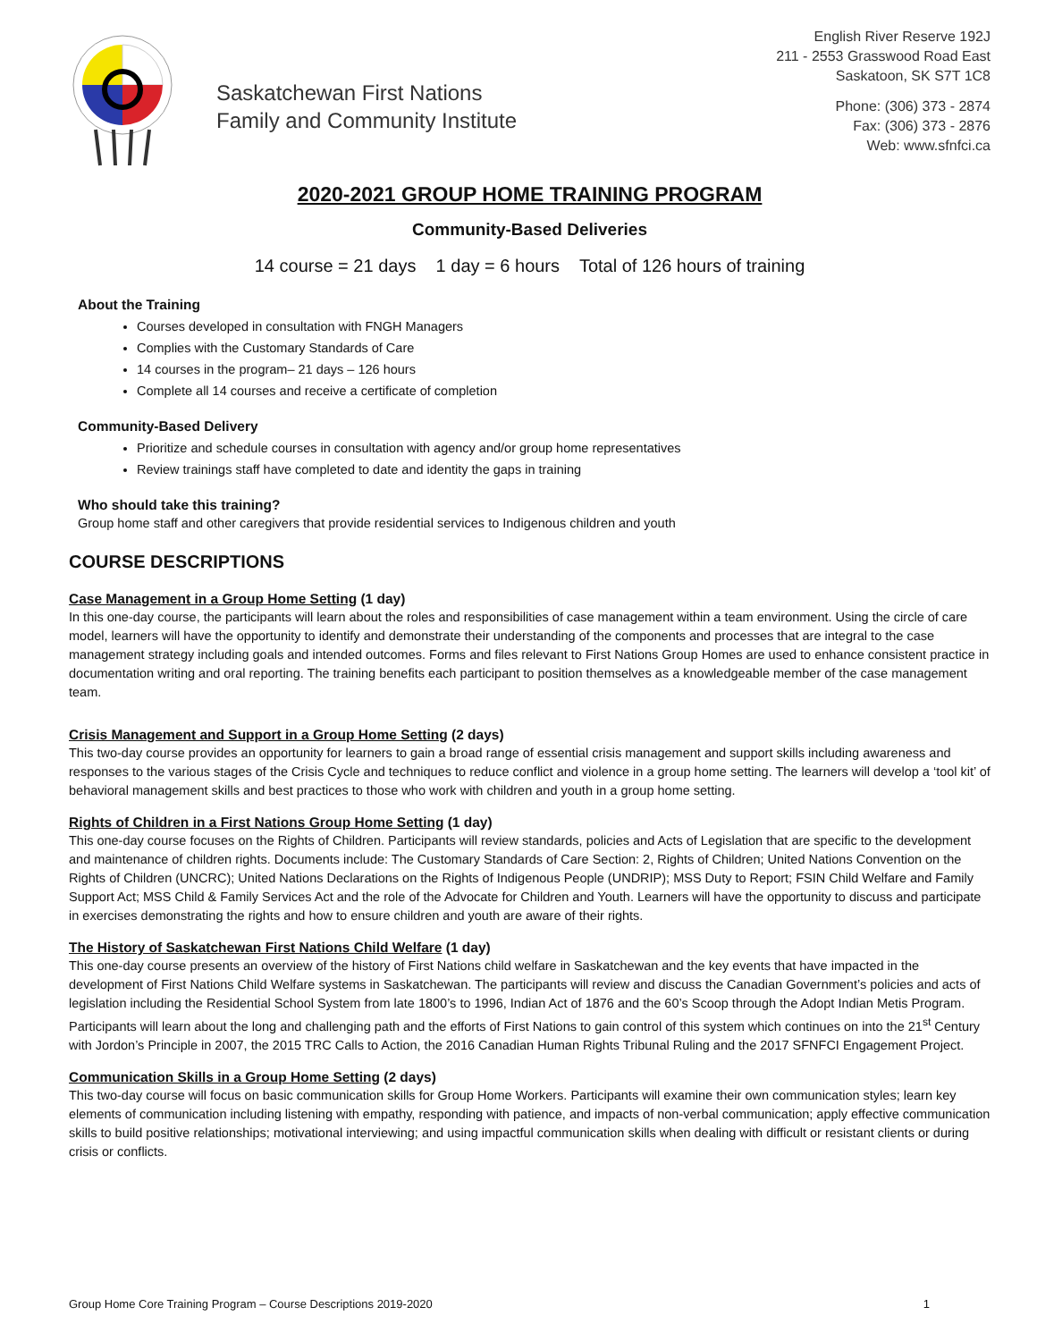Saskatchewan First Nations
Family and Community Institute
English River Reserve 192J
211 - 2553 Grasswood Road East
Saskatoon, SK S7T 1C8
Phone: (306) 373 - 2874
Fax: (306) 373 - 2876
Web: www.sfnfci.ca
2020-2021 GROUP HOME TRAINING PROGRAM
Community-Based Deliveries
14 course = 21 days 1 day = 6 hours Total of 126 hours of training
About the Training
Courses developed in consultation with FNGH Managers
Complies with the Customary Standards of Care
14 courses in the program– 21 days – 126 hours
Complete all 14 courses and receive a certificate of completion
Community-Based Delivery
Prioritize and schedule courses in consultation with agency and/or group home representatives
Review trainings staff have completed to date and identity the gaps in training
Who should take this training?
Group home staff and other caregivers that provide residential services to Indigenous children and youth
COURSE DESCRIPTIONS
Case Management in a Group Home Setting (1 day)
In this one-day course, the participants will learn about the roles and responsibilities of case management within a team environment. Using the circle of care model, learners will have the opportunity to identify and demonstrate their understanding of the components and processes that are integral to the case management strategy including goals and intended outcomes. Forms and files relevant to First Nations Group Homes are used to enhance consistent practice in documentation writing and oral reporting. The training benefits each participant to position themselves as a knowledgeable member of the case management team.
Crisis Management and Support in a Group Home Setting (2 days)
This two-day course provides an opportunity for learners to gain a broad range of essential crisis management and support skills including awareness and responses to the various stages of the Crisis Cycle and techniques to reduce conflict and violence in a group home setting. The learners will develop a ‘tool kit’ of behavioral management skills and best practices to those who work with children and youth in a group home setting.
Rights of Children in a First Nations Group Home Setting (1 day)
This one-day course focuses on the Rights of Children. Participants will review standards, policies and Acts of Legislation that are specific to the development and maintenance of children rights. Documents include: The Customary Standards of Care Section: 2, Rights of Children; United Nations Convention on the Rights of Children (UNCRC); United Nations Declarations on the Rights of Indigenous People (UNDRIP); MSS Duty to Report; FSIN Child Welfare and Family Support Act; MSS Child & Family Services Act and the role of the Advocate for Children and Youth. Learners will have the opportunity to discuss and participate in exercises demonstrating the rights and how to ensure children and youth are aware of their rights.
The History of Saskatchewan First Nations Child Welfare (1 day)
This one-day course presents an overview of the history of First Nations child welfare in Saskatchewan and the key events that have impacted in the development of First Nations Child Welfare systems in Saskatchewan. The participants will review and discuss the Canadian Government’s policies and acts of legislation including the Residential School System from late 1800’s to 1996, Indian Act of 1876 and the 60’s Scoop through the Adopt Indian Metis Program. Participants will learn about the long and challenging path and the efforts of First Nations to gain control of this system which continues on into the 21<sup>st</sup> Century with Jordon’s Principle in 2007, the 2015 TRC Calls to Action, the 2016 Canadian Human Rights Tribunal Ruling and the 2017 SFNFCI Engagement Project.
Communication Skills in a Group Home Setting (2 days)
This two-day course will focus on basic communication skills for Group Home Workers. Participants will examine their own communication styles; learn key elements of communication including listening with empathy, responding with patience, and impacts of non-verbal communication; apply effective communication skills to build positive relationships; motivational interviewing; and using impactful communication skills when dealing with difficult or resistant clients or during crisis or conflicts.
Group Home Core Training Program – Course Descriptions 2019-2020 1